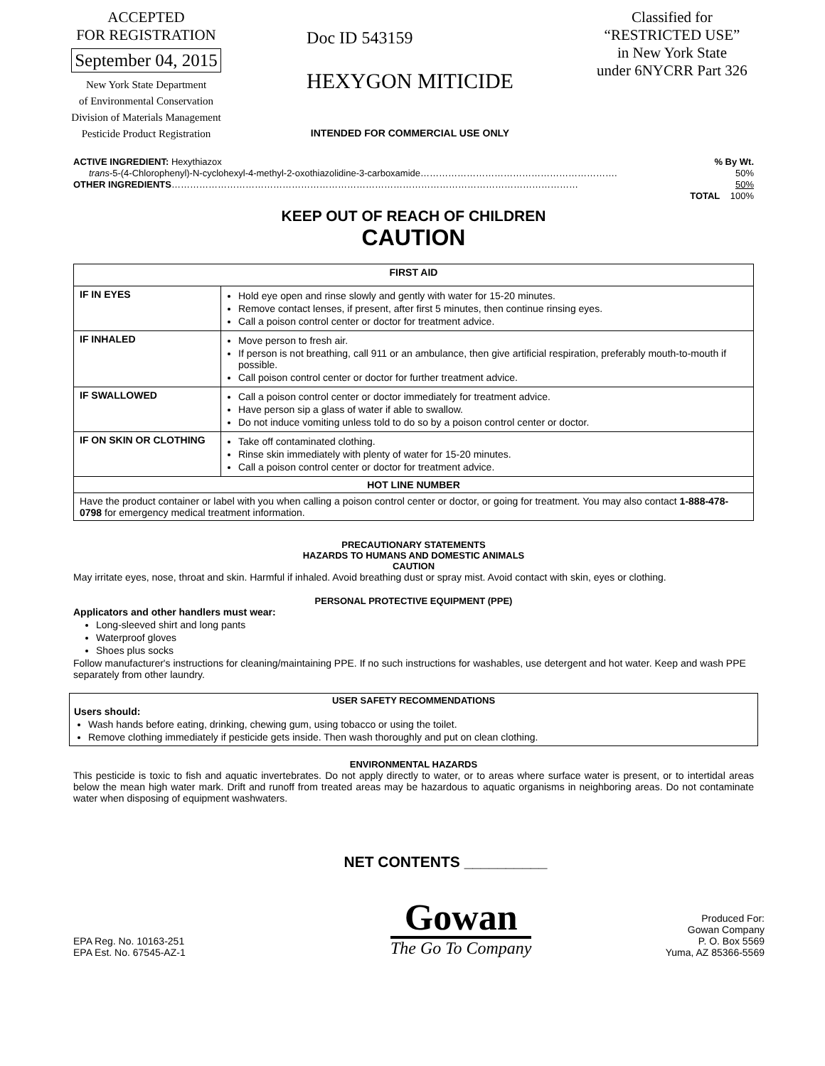ACCEPTED
FOR REGISTRATION
September 04, 2015
New York State Department
of Environmental Conservation
Division of Materials Management
Pesticide Product Registration
Doc ID 543159
HEXYGON MITICIDE
INTENDED FOR COMMERCIAL USE ONLY
Classified for
“RESTRICTED USE”
in New York State
under 6NYCRR Part 326
ACTIVE INGREDIENT: Hexythiazox% By Wt.
trans-5-(4-Chlorophenyl)-N-cyclohexyl-4-methyl-2-oxothiazolidine-3-carboxamide………………………………………………………. 50%
OTHER INGREDIENTS…………………………………………………………………………………………………………………… 50%
TOTAL 100%
KEEP OUT OF REACH OF CHILDREN
CAUTION
| FIRST AID | |
| --- | --- |
| IF IN EYES | Hold eye open and rinse slowly and gently with water for 15-20 minutes. Remove contact lenses, if present, after first 5 minutes, then continue rinsing eyes. Call a poison control center or doctor for treatment advice. |
| IF INHALED | Move person to fresh air. If person is not breathing, call 911 or an ambulance, then give artificial respiration, preferably mouth-to-mouth if possible. Call poison control center or doctor for further treatment advice. |
| IF SWALLOWED | Call a poison control center or doctor immediately for treatment advice. Have person sip a glass of water if able to swallow. Do not induce vomiting unless told to do so by a poison control center or doctor. |
| IF ON SKIN OR CLOTHING | Take off contaminated clothing. Rinse skin immediately with plenty of water for 15-20 minutes. Call a poison control center or doctor for treatment advice. |
| HOT LINE NUMBER | |
| Have the product container or label with you when calling a poison control center or doctor, or going for treatment. You may also contact 1-888-478-0798 for emergency medical treatment information. | |
PRECAUTIONARY STATEMENTS
HAZARDS TO HUMANS AND DOMESTIC ANIMALS
CAUTION
May irritate eyes, nose, throat and skin. Harmful if inhaled. Avoid breathing dust or spray mist. Avoid contact with skin, eyes or clothing.
PERSONAL PROTECTIVE EQUIPMENT (PPE)
Applicators and other handlers must wear:
Long-sleeved shirt and long pants
Waterproof gloves
Shoes plus socks
Follow manufacturer's instructions for cleaning/maintaining PPE. If no such instructions for washables, use detergent and hot water. Keep and wash PPE separately from other laundry.
USER SAFETY RECOMMENDATIONS
Users should:
Wash hands before eating, drinking, chewing gum, using tobacco or using the toilet.
Remove clothing immediately if pesticide gets inside. Then wash thoroughly and put on clean clothing.
ENVIRONMENTAL HAZARDS
This pesticide is toxic to fish and aquatic invertebrates. Do not apply directly to water, or to areas where surface water is present, or to intertidal areas below the mean high water mark. Drift and runoff from treated areas may be hazardous to aquatic organisms in neighboring areas. Do not contaminate water when disposing of equipment washwaters.
NET CONTENTS __________
EPA Reg. No. 10163-251
EPA Est. No. 67545-AZ-1
Gowan
The Go To Company
Produced For:
Gowan Company
P. O. Box 5569
Yuma, AZ 85366-5569